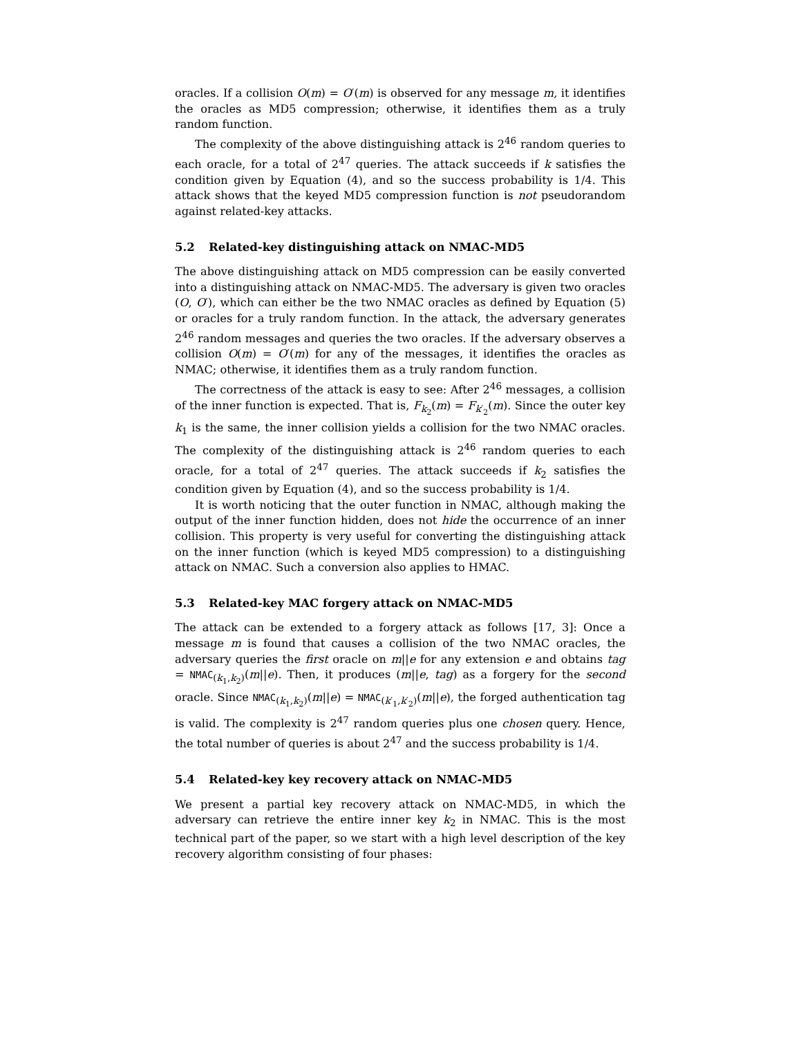oracles. If a collision O(m) = O′(m) is observed for any message m, it identifies the oracles as MD5 compression; otherwise, it identifies them as a truly random function.
The complexity of the above distinguishing attack is 2<sup>46</sup> random queries to each oracle, for a total of 2<sup>47</sup> queries. The attack succeeds if k satisfies the condition given by Equation (4), and so the success probability is 1/4. This attack shows that the keyed MD5 compression function is not pseudorandom against related-key attacks.
5.2 Related-key distinguishing attack on NMAC-MD5
The above distinguishing attack on MD5 compression can be easily converted into a distinguishing attack on NMAC-MD5. The adversary is given two oracles (O, O′), which can either be the two NMAC oracles as defined by Equation (5) or oracles for a truly random function. In the attack, the adversary generates 2<sup>46</sup> random messages and queries the two oracles. If the adversary observes a collision O(m) = O′(m) for any of the messages, it identifies the oracles as NMAC; otherwise, it identifies them as a truly random function.
The correctness of the attack is easy to see: After 2<sup>46</sup> messages, a collision of the inner function is expected. That is, F<sub>k<sub>2</sub></sub>(m) = F<sub>k′<sub>2</sub></sub>(m). Since the outer key k<sub>1</sub> is the same, the inner collision yields a collision for the two NMAC oracles. The complexity of the distinguishing attack is 2<sup>46</sup> random queries to each oracle, for a total of 2<sup>47</sup> queries. The attack succeeds if k<sub>2</sub> satisfies the condition given by Equation (4), and so the success probability is 1/4.
It is worth noticing that the outer function in NMAC, although making the output of the inner function hidden, does not hide the occurrence of an inner collision. This property is very useful for converting the distinguishing attack on the inner function (which is keyed MD5 compression) to a distinguishing attack on NMAC. Such a conversion also applies to HMAC.
5.3 Related-key MAC forgery attack on NMAC-MD5
The attack can be extended to a forgery attack as follows [17, 3]: Once a message m is found that causes a collision of the two NMAC oracles, the adversary queries the first oracle on m||e for any extension e and obtains tag = NMAC<sub>(k<sub>1</sub>,k<sub>2</sub>)</sub>(m||e). Then, it produces (m||e, tag) as a forgery for the second oracle. Since NMAC<sub>(k<sub>1</sub>,k<sub>2</sub>)</sub>(m||e) = NMAC<sub>(k′<sub>1</sub>,k′<sub>2</sub>)</sub>(m||e), the forged authentication tag is valid. The complexity is 2<sup>47</sup> random queries plus one chosen query. Hence, the total number of queries is about 2<sup>47</sup> and the success probability is 1/4.
5.4 Related-key key recovery attack on NMAC-MD5
We present a partial key recovery attack on NMAC-MD5, in which the adversary can retrieve the entire inner key k<sub>2</sub> in NMAC. This is the most technical part of the paper, so we start with a high level description of the key recovery algorithm consisting of four phases: